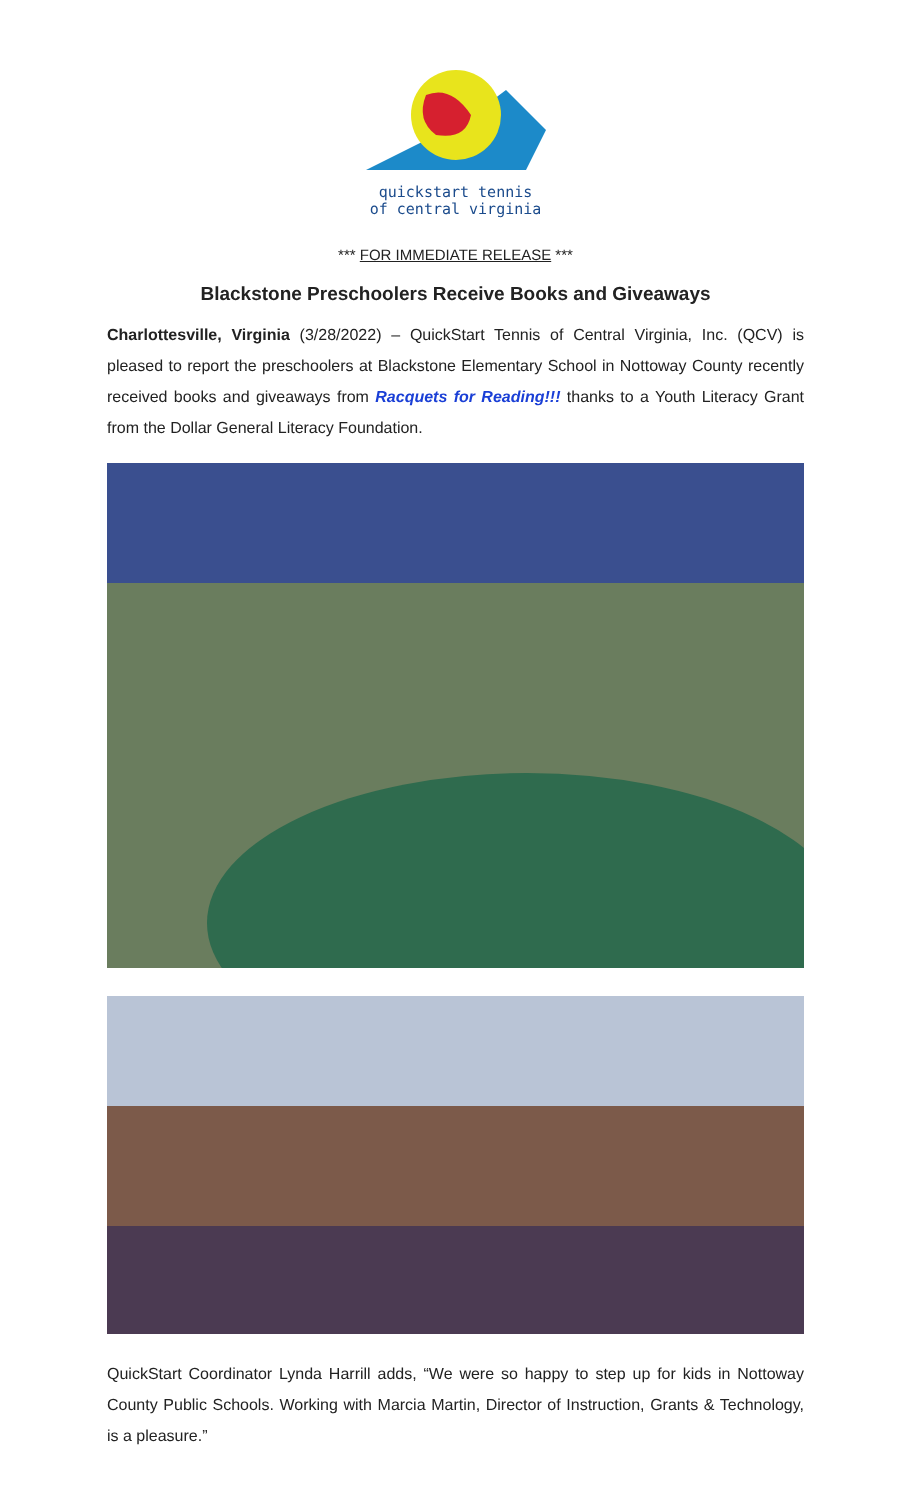quickstart tennis
of central virginia
*** FOR IMMEDIATE RELEASE ***
Blackstone Preschoolers Receive Books and Giveaways
Charlottesville, Virginia (3/28/2022) – QuickStart Tennis of Central Virginia, Inc. (QCV) is pleased to report the preschoolers at Blackstone Elementary School in Nottoway County recently received books and giveaways from Racquets for Reading!!! thanks to a Youth Literacy Grant from the Dollar General Literacy Foundation.
QuickStart Coordinator Lynda Harrill adds, “We were so happy to step up for kids in Nottoway County Public Schools. Working with Marcia Martin, Director of Instruction, Grants & Technology, is a pleasure.”